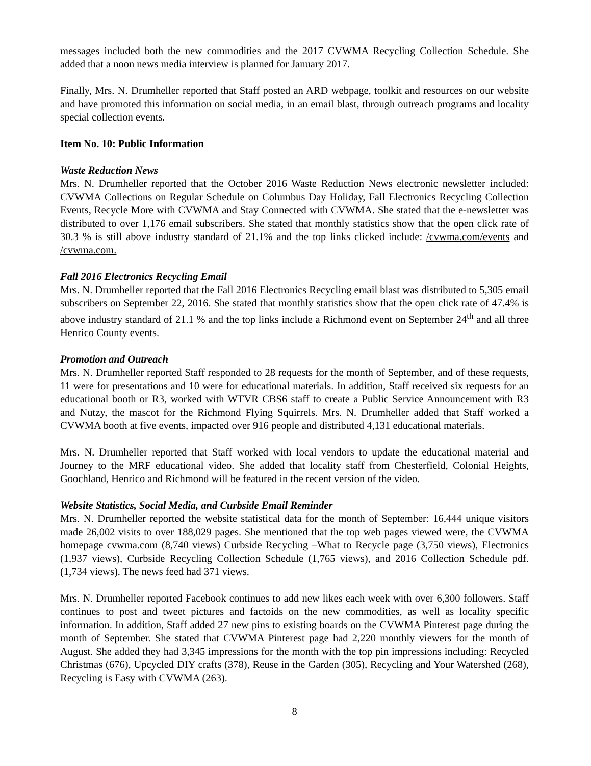messages included both the new commodities and the 2017 CVWMA Recycling Collection Schedule. She added that a noon news media interview is planned for January 2017.
Finally, Mrs. N. Drumheller reported that Staff posted an ARD webpage, toolkit and resources on our website and have promoted this information on social media, in an email blast, through outreach programs and locality special collection events.
Item No. 10: Public Information
Waste Reduction News
Mrs. N. Drumheller reported that the October 2016 Waste Reduction News electronic newsletter included: CVWMA Collections on Regular Schedule on Columbus Day Holiday, Fall Electronics Recycling Collection Events, Recycle More with CVWMA and Stay Connected with CVWMA. She stated that the e-newsletter was distributed to over 1,176 email subscribers. She stated that monthly statistics show that the open click rate of 30.3 % is still above industry standard of 21.1% and the top links clicked include: /cvwma.com/events and /cvwma.com.
Fall 2016 Electronics Recycling Email
Mrs. N. Drumheller reported that the Fall 2016 Electronics Recycling email blast was distributed to 5,305 email subscribers on September 22, 2016. She stated that monthly statistics show that the open click rate of 47.4% is above industry standard of 21.1 % and the top links include a Richmond event on September 24<sup>th</sup> and all three Henrico County events.
Promotion and Outreach
Mrs. N. Drumheller reported Staff responded to 28 requests for the month of September, and of these requests, 11 were for presentations and 10 were for educational materials. In addition, Staff received six requests for an educational booth or R3, worked with WTVR CBS6 staff to create a Public Service Announcement with R3 and Nutzy, the mascot for the Richmond Flying Squirrels. Mrs. N. Drumheller added that Staff worked a CVWMA booth at five events, impacted over 916 people and distributed 4,131 educational materials.
Mrs. N. Drumheller reported that Staff worked with local vendors to update the educational material and Journey to the MRF educational video. She added that locality staff from Chesterfield, Colonial Heights, Goochland, Henrico and Richmond will be featured in the recent version of the video.
Website Statistics, Social Media, and Curbside Email Reminder
Mrs. N. Drumheller reported the website statistical data for the month of September: 16,444 unique visitors made 26,002 visits to over 188,029 pages. She mentioned that the top web pages viewed were, the CVWMA homepage cvwma.com (8,740 views) Curbside Recycling –What to Recycle page (3,750 views), Electronics (1,937 views), Curbside Recycling Collection Schedule (1,765 views), and 2016 Collection Schedule pdf. (1,734 views). The news feed had 371 views.
Mrs. N. Drumheller reported Facebook continues to add new likes each week with over 6,300 followers. Staff continues to post and tweet pictures and factoids on the new commodities, as well as locality specific information. In addition, Staff added 27 new pins to existing boards on the CVWMA Pinterest page during the month of September. She stated that CVWMA Pinterest page had 2,220 monthly viewers for the month of August. She added they had 3,345 impressions for the month with the top pin impressions including: Recycled Christmas (676), Upcycled DIY crafts (378), Reuse in the Garden (305), Recycling and Your Watershed (268), Recycling is Easy with CVWMA (263).
8